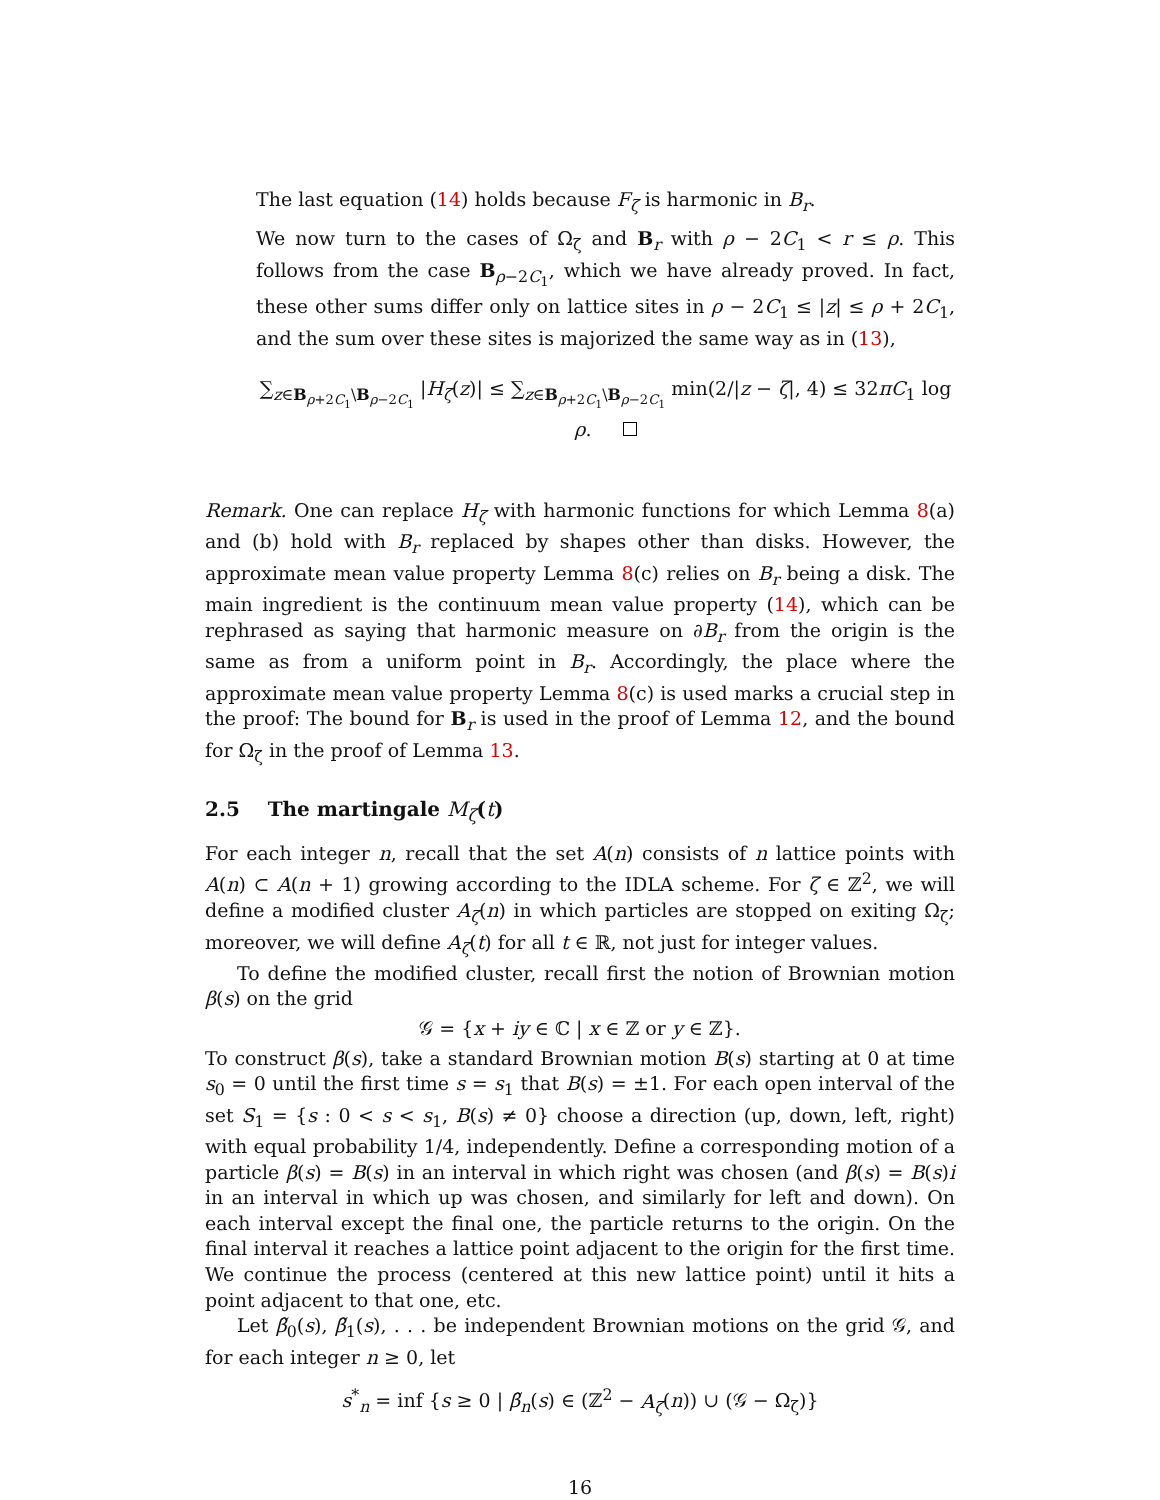The last equation (14) holds because F<sub>ζ</sub> is harmonic in B<sub>r</sub>.
We now turn to the cases of Ω<sub>ζ</sub> and B<sub>r</sub> with ρ − 2C<sub>1</sub> < r ≤ ρ. This follows from the case B<sub>ρ−2C<sub>1</sub></sub>, which we have already proved. In fact, these other sums differ only on lattice sites in ρ − 2C<sub>1</sub> ≤ |z| ≤ ρ + 2C<sub>1</sub>, and the sum over these sites is majorized the same way as in (13),
∑<sub>z∈B<sub>ρ+2C<sub>1</sub></sub>\B<sub>ρ−2C<sub>1</sub></sub></sub> |H<sub>ζ</sub>(z)| ≤ ∑<sub>z∈B<sub>ρ+2C<sub>1</sub></sub>\B<sub>ρ−2C<sub>1</sub></sub></sub> min(2/|z − ζ|, 4) ≤ 32πC<sub>1</sub> log ρ.
Remark. One can replace H<sub>ζ</sub> with harmonic functions for which Lemma 8(a) and (b) hold with B<sub>r</sub> replaced by shapes other than disks. However, the approximate mean value property Lemma 8(c) relies on B<sub>r</sub> being a disk. The main ingredient is the continuum mean value property (14), which can be rephrased as saying that harmonic measure on ∂B<sub>r</sub> from the origin is the same as from a uniform point in B<sub>r</sub>. Accordingly, the place where the approximate mean value property Lemma 8(c) is used marks a crucial step in the proof: The bound for B<sub>r</sub> is used in the proof of Lemma 12, and the bound for Ω<sub>ζ</sub> in the proof of Lemma 13.
2.5 The martingale M<sub>ζ</sub>(t)
For each integer n, recall that the set A(n) consists of n lattice points with A(n) ⊂ A(n + 1) growing according to the IDLA scheme. For ζ ∈ ℤ<sup>2</sup>, we will define a modified cluster A<sub>ζ</sub>(n) in which particles are stopped on exiting Ω<sub>ζ</sub>; moreover, we will define A<sub>ζ</sub>(t) for all t ∈ ℝ, not just for integer values.
To define the modified cluster, recall first the notion of Brownian motion β(s) on the grid
𝒢 = {x + iy ∈ ℂ | x ∈ ℤ or y ∈ ℤ}.
To construct β(s), take a standard Brownian motion B(s) starting at 0 at time s<sub>0</sub> = 0 until the first time s = s<sub>1</sub> that B(s) = ±1. For each open interval of the set S<sub>1</sub> = {s : 0 < s < s<sub>1</sub>, B(s) ≠ 0} choose a direction (up, down, left, right) with equal probability 1/4, independently. Define a corresponding motion of a particle β(s) = B(s) in an interval in which right was chosen (and β(s) = B(s)i in an interval in which up was chosen, and similarly for left and down). On each interval except the final one, the particle returns to the origin. On the final interval it reaches a lattice point adjacent to the origin for the first time. We continue the process (centered at this new lattice point) until it hits a point adjacent to that one, etc.
Let β̃<sub>0</sub>(s), β̃<sub>1</sub>(s), . . . be independent Brownian motions on the grid 𝒢, and for each integer n ≥ 0, let
s<sup>*</sup><sub>n</sub> = inf {s ≥ 0 | β̃<sub>n</sub>(s) ∈ (ℤ<sup>2</sup> − A<sub>ζ</sub>(n)) ∪ (𝒢 − Ω<sub>ζ</sub>)}
16